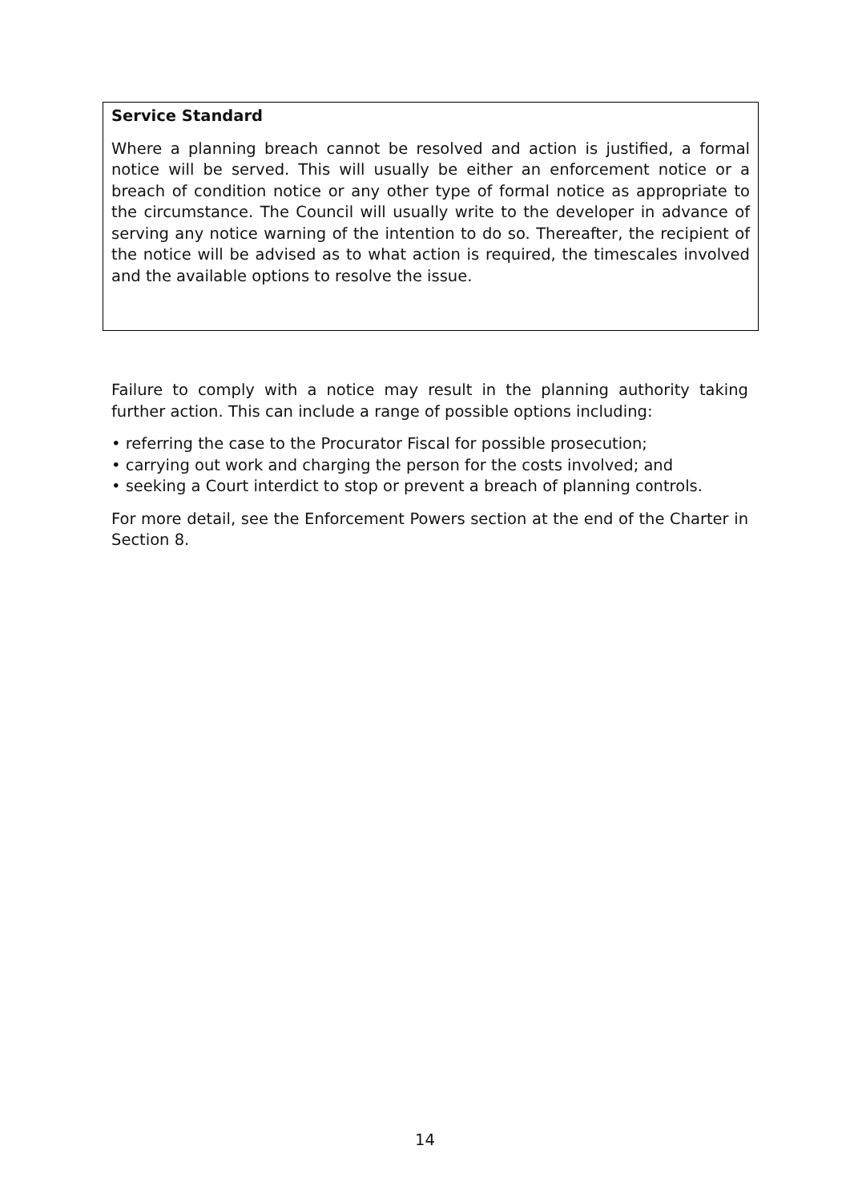Service Standard
Where a planning breach cannot be resolved and action is justified, a formal notice will be served. This will usually be either an enforcement notice or a breach of condition notice or any other type of formal notice as appropriate to the circumstance. The Council will usually write to the developer in advance of serving any notice warning of the intention to do so. Thereafter, the recipient of the notice will be advised as to what action is required, the timescales involved and the available options to resolve the issue.
Failure to comply with a notice may result in the planning authority taking further action. This can include a range of possible options including:
• referring the case to the Procurator Fiscal for possible prosecution;
• carrying out work and charging the person for the costs involved; and
• seeking a Court interdict to stop or prevent a breach of planning controls.
For more detail, see the Enforcement Powers section at the end of the Charter in Section 8.
14